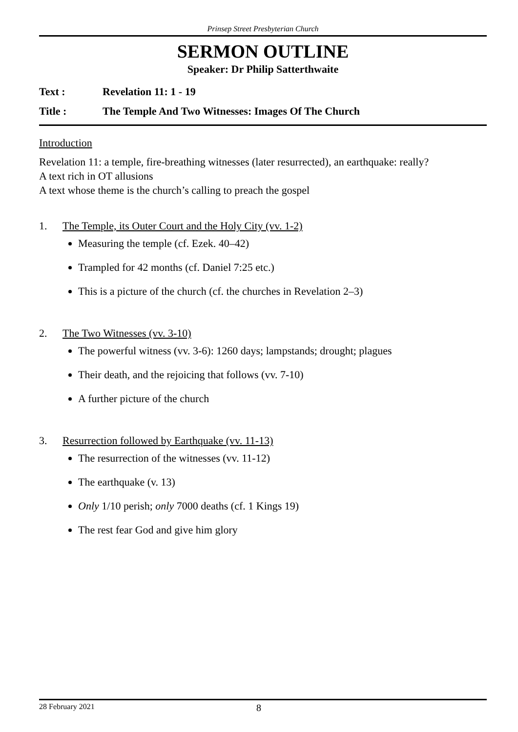Prinsep Street Presbyterian Church
SERMON OUTLINE
Speaker: Dr Philip Satterthwaite
Text : Revelation 11: 1 - 19
Title : The Temple And Two Witnesses: Images Of The Church
Introduction
Revelation 11: a temple, fire-breathing witnesses (later resurrected), an earthquake: really?
A text rich in OT allusions
A text whose theme is the church’s calling to preach the gospel
1. The Temple, its Outer Court and the Holy City (vv. 1-2)
Measuring the temple (cf. Ezek. 40–42)
Trampled for 42 months (cf. Daniel 7:25 etc.)
This is a picture of the church (cf. the churches in Revelation 2–3)
2. The Two Witnesses (vv. 3-10)
The powerful witness (vv. 3-6): 1260 days; lampstands; drought; plagues
Their death, and the rejoicing that follows (vv. 7-10)
A further picture of the church
3. Resurrection followed by Earthquake (vv. 11-13)
The resurrection of the witnesses (vv. 11-12)
The earthquake (v. 13)
Only 1/10 perish; only 7000 deaths (cf. 1 Kings 19)
The rest fear God and give him glory
28 February 2021 8